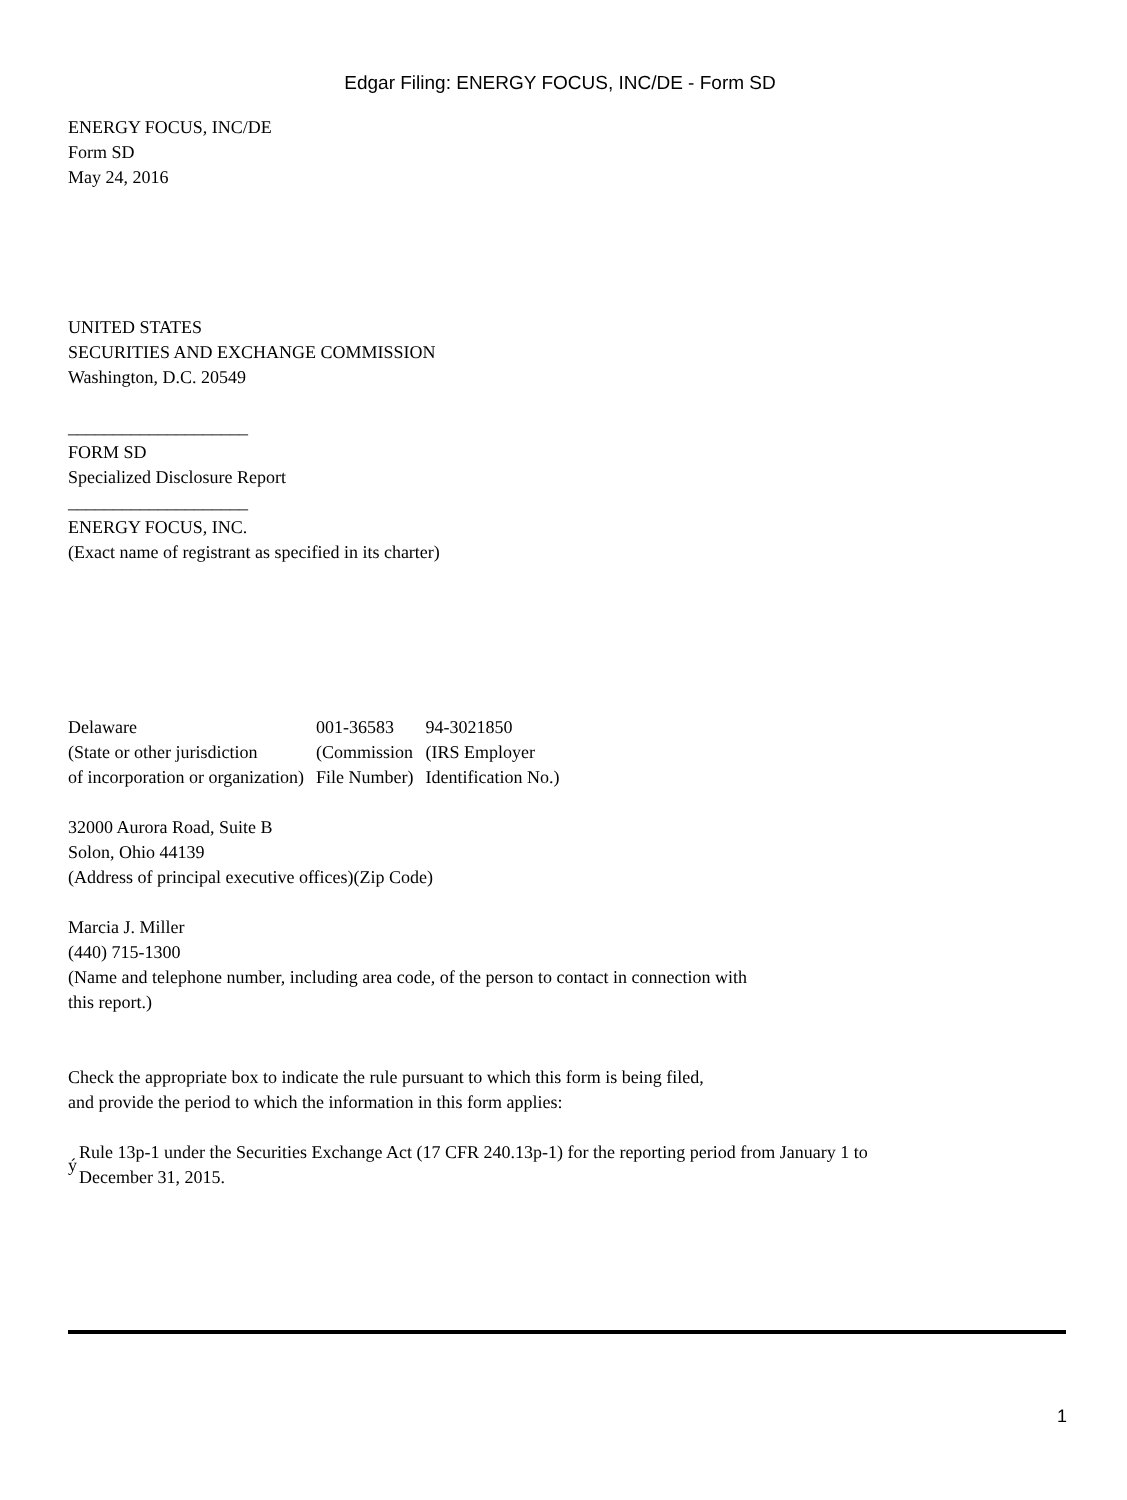Edgar Filing: ENERGY FOCUS, INC/DE - Form SD
ENERGY FOCUS, INC/DE
Form SD
May 24, 2016
UNITED STATES
SECURITIES AND EXCHANGE COMMISSION
Washington, D.C. 20549
____________________
FORM SD
Specialized Disclosure Report
____________________
ENERGY FOCUS, INC.
(Exact name of registrant as specified in its charter)
| Delaware | 001-36583 | 94-3021850 |
| (State or other jurisdiction | (Commission | (IRS Employer |
| of incorporation or organization) | File Number) | Identification No.) |
32000 Aurora Road, Suite B
Solon, Ohio 44139
(Address of principal executive offices)(Zip Code)
Marcia J. Miller
(440) 715-1300
(Name and telephone number, including area code, of the person to contact in connection with
this report.)
Check the appropriate box to indicate the rule pursuant to which this form is being filed,
and provide the period to which the information in this form applies:
| ý | Rule 13p-1 under the Securities Exchange Act (17 CFR 240.13p-1) for the reporting period from January 1 to December 31, 2015. |
1